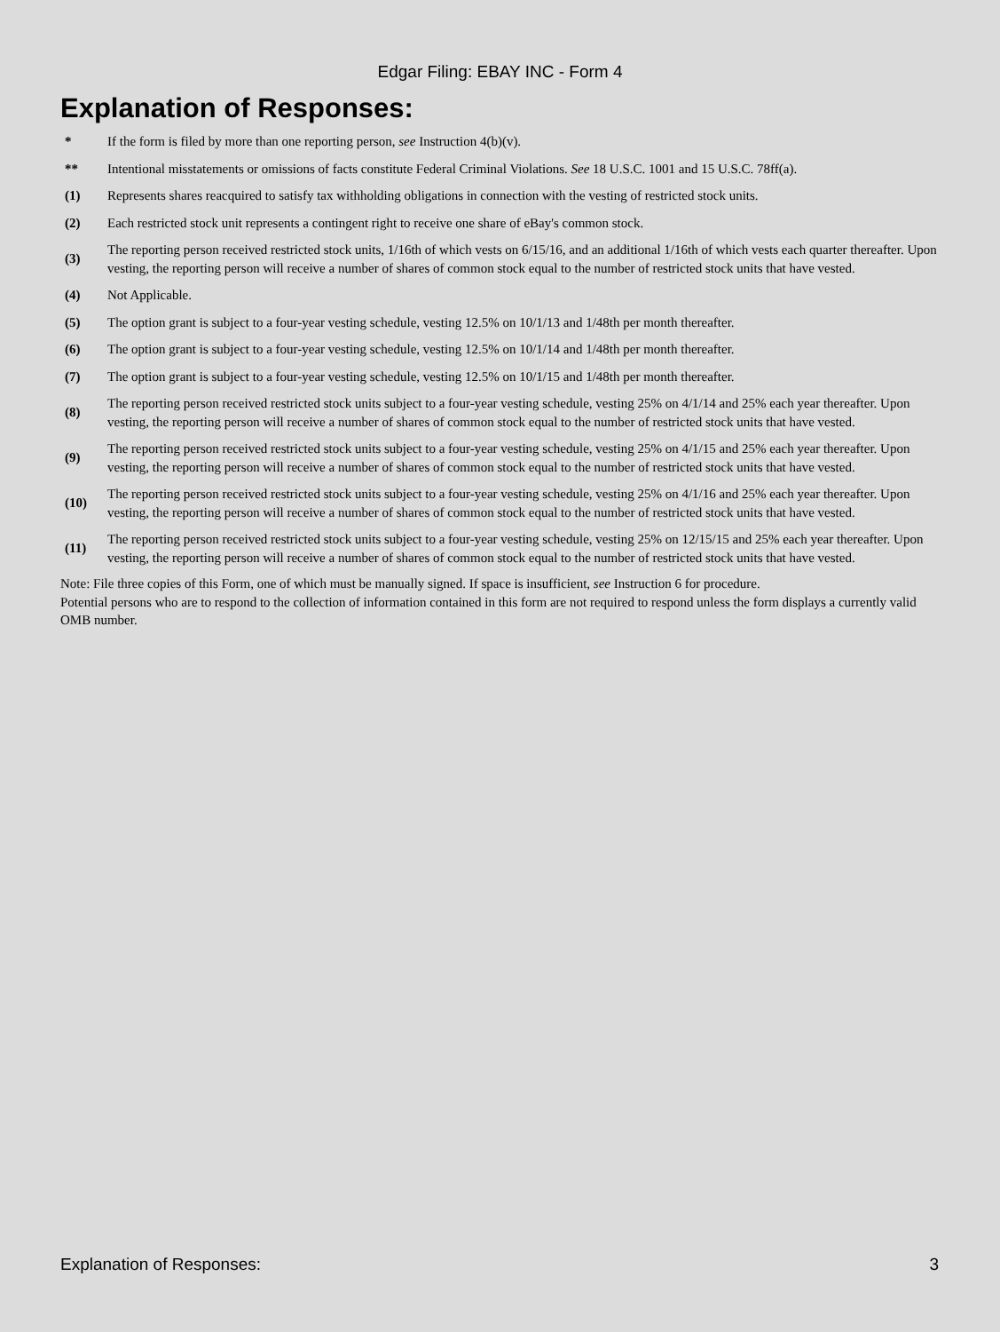Edgar Filing: EBAY INC - Form 4
Explanation of Responses:
| * | If the form is filed by more than one reporting person, see Instruction 4(b)(v). |
| ** | Intentional misstatements or omissions of facts constitute Federal Criminal Violations. See 18 U.S.C. 1001 and 15 U.S.C. 78ff(a). |
| (1) | Represents shares reacquired to satisfy tax withholding obligations in connection with the vesting of restricted stock units. |
| (2) | Each restricted stock unit represents a contingent right to receive one share of eBay's common stock. |
| (3) | The reporting person received restricted stock units, 1/16th of which vests on 6/15/16, and an additional 1/16th of which vests each quarter thereafter. Upon vesting, the reporting person will receive a number of shares of common stock equal to the number of restricted stock units that have vested. |
| (4) | Not Applicable. |
| (5) | The option grant is subject to a four-year vesting schedule, vesting 12.5% on 10/1/13 and 1/48th per month thereafter. |
| (6) | The option grant is subject to a four-year vesting schedule, vesting 12.5% on 10/1/14 and 1/48th per month thereafter. |
| (7) | The option grant is subject to a four-year vesting schedule, vesting 12.5% on 10/1/15 and 1/48th per month thereafter. |
| (8) | The reporting person received restricted stock units subject to a four-year vesting schedule, vesting 25% on 4/1/14 and 25% each year thereafter. Upon vesting, the reporting person will receive a number of shares of common stock equal to the number of restricted stock units that have vested. |
| (9) | The reporting person received restricted stock units subject to a four-year vesting schedule, vesting 25% on 4/1/15 and 25% each year thereafter. Upon vesting, the reporting person will receive a number of shares of common stock equal to the number of restricted stock units that have vested. |
| (10) | The reporting person received restricted stock units subject to a four-year vesting schedule, vesting 25% on 4/1/16 and 25% each year thereafter. Upon vesting, the reporting person will receive a number of shares of common stock equal to the number of restricted stock units that have vested. |
| (11) | The reporting person received restricted stock units subject to a four-year vesting schedule, vesting 25% on 12/15/15 and 25% each year thereafter. Upon vesting, the reporting person will receive a number of shares of common stock equal to the number of restricted stock units that have vested. |
Note: File three copies of this Form, one of which must be manually signed. If space is insufficient, see Instruction 6 for procedure.
Potential persons who are to respond to the collection of information contained in this form are not required to respond unless the form displays a currently valid OMB number.
Explanation of Responses: 3